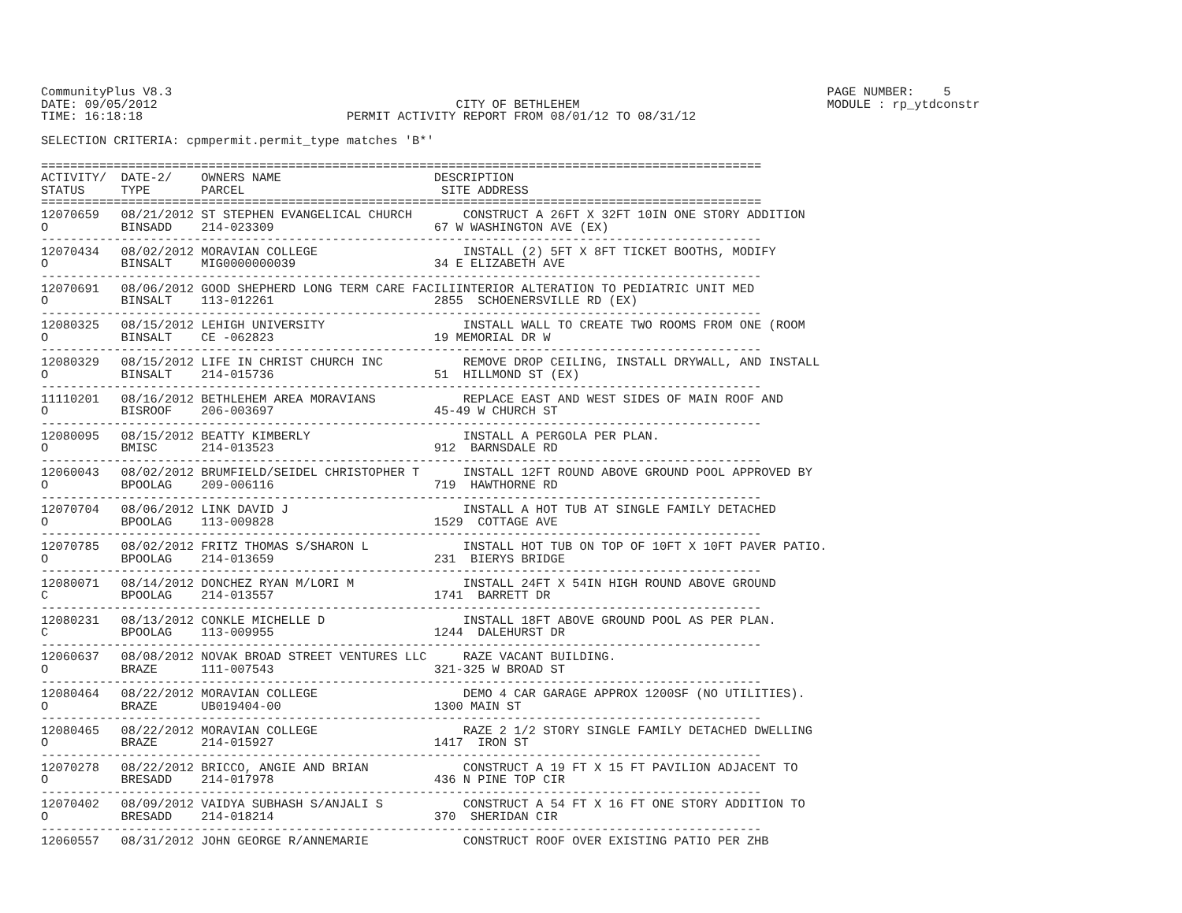CommunityPlus V8.3                                                                                          PAGE NUMBER:    5
DATE: 09/05/2012                                         CITY OF BETHLEHEM                                  MODULE : rp_ytdconstr
TIME: 16:18:18                            PERMIT ACTIVITY REPORT FROM 08/01/12 TO 08/31/12

SELECTION CRITERIA: cpmpermit.permit_type matches 'B*'

===================================================================================================
ACTIVITY/  DATE-2/    OWNERS NAME                     DESCRIPTION
STATUS     TYPE       PARCEL                           SITE ADDRESS
===================================================================================================
12070659   08/21/2012 ST STEPHEN EVANGELICAL CHURCH       CONSTRUCT A 26FT X 32FT 10IN ONE STORY ADDITION
O          BINSADD    214-023309                      67 W WASHINGTON AVE (EX)
---------------------------------------------------------------------------------------------------
12070434   08/02/2012 MORAVIAN COLLEGE                    INSTALL (2) 5FT X 8FT TICKET BOOTHS, MODIFY
O          BINSALT    MIG0000000039                   34 E ELIZABETH AVE
---------------------------------------------------------------------------------------------------
12070691   08/06/2012 GOOD SHEPHERD LONG TERM CARE FACILIINTERIOR ALTERATION TO PEDIATRIC UNIT MED
O          BINSALT    113-012261                      2855  SCHOENERSVILLE RD (EX)
---------------------------------------------------------------------------------------------------
12080325   08/15/2012 LEHIGH UNIVERSITY                   INSTALL WALL TO CREATE TWO ROOMS FROM ONE (ROOM
O          BINSALT    CE -062823                      19 MEMORIAL DR W
---------------------------------------------------------------------------------------------------
12080329   08/15/2012 LIFE IN CHRIST CHURCH INC           REMOVE DROP CEILING, INSTALL DRYWALL, AND INSTALL
O          BINSALT    214-015736                      51  HILLMOND ST (EX)
---------------------------------------------------------------------------------------------------
11110201   08/16/2012 BETHLEHEM AREA MORAVIANS            REPLACE EAST AND WEST SIDES OF MAIN ROOF AND
O          BISROOF    206-003697                      45-49 W CHURCH ST
---------------------------------------------------------------------------------------------------
12080095   08/15/2012 BEATTY KIMBERLY                     INSTALL A PERGOLA PER PLAN.
O          BMISC      214-013523                      912  BARNSDALE RD
---------------------------------------------------------------------------------------------------
12060043   08/02/2012 BRUMFIELD/SEIDEL CHRISTOPHER T      INSTALL 12FT ROUND ABOVE GROUND POOL APPROVED BY
O          BPOOLAG    209-006116                      719  HAWTHORNE RD
---------------------------------------------------------------------------------------------------
12070704   08/06/2012 LINK DAVID J                        INSTALL A HOT TUB AT SINGLE FAMILY DETACHED
O          BPOOLAG    113-009828                      1529  COTTAGE AVE
---------------------------------------------------------------------------------------------------
12070785   08/02/2012 FRITZ THOMAS S/SHARON L             INSTALL HOT TUB ON TOP OF 10FT X 10FT PAVER PATIO.
O          BPOOLAG    214-013659                      231  BIERYS BRIDGE
---------------------------------------------------------------------------------------------------
12080071   08/14/2012 DONCHEZ RYAN M/LORI M               INSTALL 24FT X 54IN HIGH ROUND ABOVE GROUND
C          BPOOLAG    214-013557                      1741  BARRETT DR
---------------------------------------------------------------------------------------------------
12080231   08/13/2012 CONKLE MICHELLE D                   INSTALL 18FT ABOVE GROUND POOL AS PER PLAN.
C          BPOOLAG    113-009955                      1244  DALEHURST DR
---------------------------------------------------------------------------------------------------
12060637   08/08/2012 NOVAK BROAD STREET VENTURES LLC     RAZE VACANT BUILDING.
O          BRAZE      111-007543                      321-325 W BROAD ST
---------------------------------------------------------------------------------------------------
12080464   08/22/2012 MORAVIAN COLLEGE                    DEMO 4 CAR GARAGE APPROX 1200SF (NO UTILITIES).
O          BRAZE      UB019404-00                     1300 MAIN ST
---------------------------------------------------------------------------------------------------
12080465   08/22/2012 MORAVIAN COLLEGE                    RAZE 2 1/2 STORY SINGLE FAMILY DETACHED DWELLING
O          BRAZE      214-015927                      1417  IRON ST
---------------------------------------------------------------------------------------------------
12070278   08/22/2012 BRICCO, ANGIE AND BRIAN             CONSTRUCT A 19 FT X 15 FT PAVILION ADJACENT TO
O          BRESADD    214-017978                      436 N PINE TOP CIR
---------------------------------------------------------------------------------------------------
12070402   08/09/2012 VAIDYA SUBHASH S/ANJALI S           CONSTRUCT A 54 FT X 16 FT ONE STORY ADDITION TO
O          BRESADD    214-018214                      370  SHERIDAN CIR
---------------------------------------------------------------------------------------------------
12060557   08/31/2012 JOHN GEORGE R/ANNEMARIE             CONSTRUCT ROOF OVER EXISTING PATIO PER ZHB